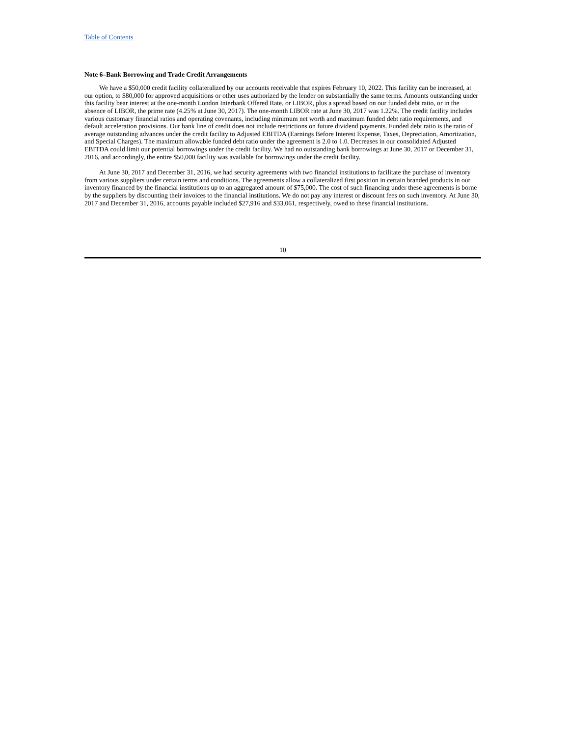Table of Contents
Note 6–Bank Borrowing and Trade Credit Arrangements
We have a $50,000 credit facility collateralized by our accounts receivable that expires February 10, 2022. This facility can be increased, at our option, to $80,000 for approved acquisitions or other uses authorized by the lender on substantially the same terms. Amounts outstanding under this facility bear interest at the one-month London Interbank Offered Rate, or LIBOR, plus a spread based on our funded debt ratio, or in the absence of LIBOR, the prime rate (4.25% at June 30, 2017). The one-month LIBOR rate at June 30, 2017 was 1.22%. The credit facility includes various customary financial ratios and operating covenants, including minimum net worth and maximum funded debt ratio requirements, and default acceleration provisions. Our bank line of credit does not include restrictions on future dividend payments. Funded debt ratio is the ratio of average outstanding advances under the credit facility to Adjusted EBITDA (Earnings Before Interest Expense, Taxes, Depreciation, Amortization, and Special Charges). The maximum allowable funded debt ratio under the agreement is 2.0 to 1.0. Decreases in our consolidated Adjusted EBITDA could limit our potential borrowings under the credit facility. We had no outstanding bank borrowings at June 30, 2017 or December 31, 2016, and accordingly, the entire $50,000 facility was available for borrowings under the credit facility.
At June 30, 2017 and December 31, 2016, we had security agreements with two financial institutions to facilitate the purchase of inventory from various suppliers under certain terms and conditions. The agreements allow a collateralized first position in certain branded products in our inventory financed by the financial institutions up to an aggregated amount of $75,000. The cost of such financing under these agreements is borne by the suppliers by discounting their invoices to the financial institutions. We do not pay any interest or discount fees on such inventory. At June 30, 2017 and December 31, 2016, accounts payable included $27,916 and $33,061, respectively, owed to these financial institutions.
10